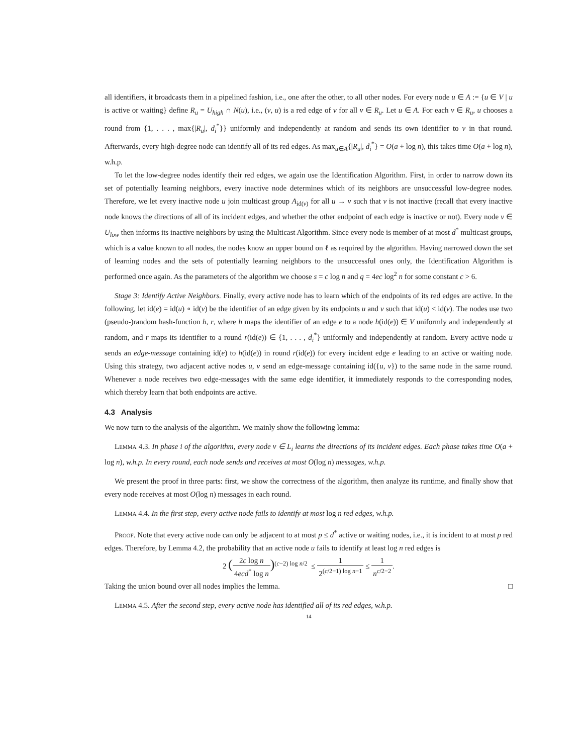all identifiers, it broadcasts them in a pipelined fashion, i.e., one after the other, to all other nodes. For every node u ∈ A := {u ∈ V | u is active or waiting} define R<sub>u</sub> = U<sub>high</sub> ∩ N(u), i.e., (v, u) is a red edge of v for all v ∈ R<sub>u</sub>. Let u ∈ A. For each v ∈ R<sub>u</sub>, u chooses a round from {1, . . . , max{|R<sub>u</sub>|, d<sub>i</sub><sup>*</sup>}} uniformly and independently at random and sends its own identifier to v in that round. Afterwards, every high-degree node can identify all of its red edges. As max<sub>u∈A</sub>{|R<sub>u</sub>|, d<sub>i</sub><sup>*</sup>} = O(a + log n), this takes time O(a + log n), w.h.p.
To let the low-degree nodes identify their red edges, we again use the Identification Algorithm. First, in order to narrow down its set of potentially learning neighbors, every inactive node determines which of its neighbors are unsuccessful low-degree nodes. Therefore, we let every inactive node u join multicast group A<sub>id(v)</sub> for all u → v such that v is not inactive (recall that every inactive node knows the directions of all of its incident edges, and whether the other endpoint of each edge is inactive or not). Every node v ∈ U<sub>low</sub> then informs its inactive neighbors by using the Multicast Algorithm. Since every node is member of at most d<sup>*</sup> multicast groups, which is a value known to all nodes, the nodes know an upper bound on ℓ as required by the algorithm. Having narrowed down the set of learning nodes and the sets of potentially learning neighbors to the unsuccessful ones only, the Identification Algorithm is performed once again. As the parameters of the algorithm we choose s = c log n and q = 4ec log<sup>2</sup> n for some constant c > 6.
Stage 3: Identify Active Neighbors. Finally, every active node has to learn which of the endpoints of its red edges are active. In the following, let id(e) = id(u) ∘ id(v) be the identifier of an edge given by its endpoints u and v such that id(u) < id(v). The nodes use two (pseudo-)random hash-function h, r, where h maps the identifier of an edge e to a node h(id(e)) ∈ V uniformly and independently at random, and r maps its identifier to a round r(id(e)) ∈ {1, . . . , d<sub>i</sub><sup>*</sup>} uniformly and independently at random. Every active node u sends an edge-message containing id(e) to h(id(e)) in round r(id(e)) for every incident edge e leading to an active or waiting node. Using this strategy, two adjacent active nodes u, v send an edge-message containing id({u, v}) to the same node in the same round. Whenever a node receives two edge-messages with the same edge identifier, it immediately responds to the corresponding nodes, which thereby learn that both endpoints are active.
4.3 Analysis
We now turn to the analysis of the algorithm. We mainly show the following lemma:
Lemma 4.3. In phase i of the algorithm, every node v ∈ L<sub>i</sub> learns the directions of its incident edges. Each phase takes time O(a + log n), w.h.p. In every round, each node sends and receives at most O(log n) messages, w.h.p.
We present the proof in three parts: first, we show the correctness of the algorithm, then analyze its runtime, and finally show that every node receives at most O(log n) messages in each round.
Lemma 4.4. In the first step, every active node fails to identify at most log n red edges, w.h.p.
Proof. Note that every active node can only be adjacent to at most p ≤ d<sup>*</sup> active or waiting nodes, i.e., it is incident to at most p red edges. Therefore, by Lemma 4.2, the probability that an active node u fails to identify at least log n red edges is
2 (2c log n 4ecd<sup>*</sup> log n)<sup>(c−2) log n/2</sup> ≤ 1 2<sup>(c/2−1) log n−1</sup> ≤ 1 n<sup>c/2−2</sup>.
Taking the union bound over all nodes implies the lemma. □
Lemma 4.5. After the second step, every active node has identified all of its red edges, w.h.p.
14